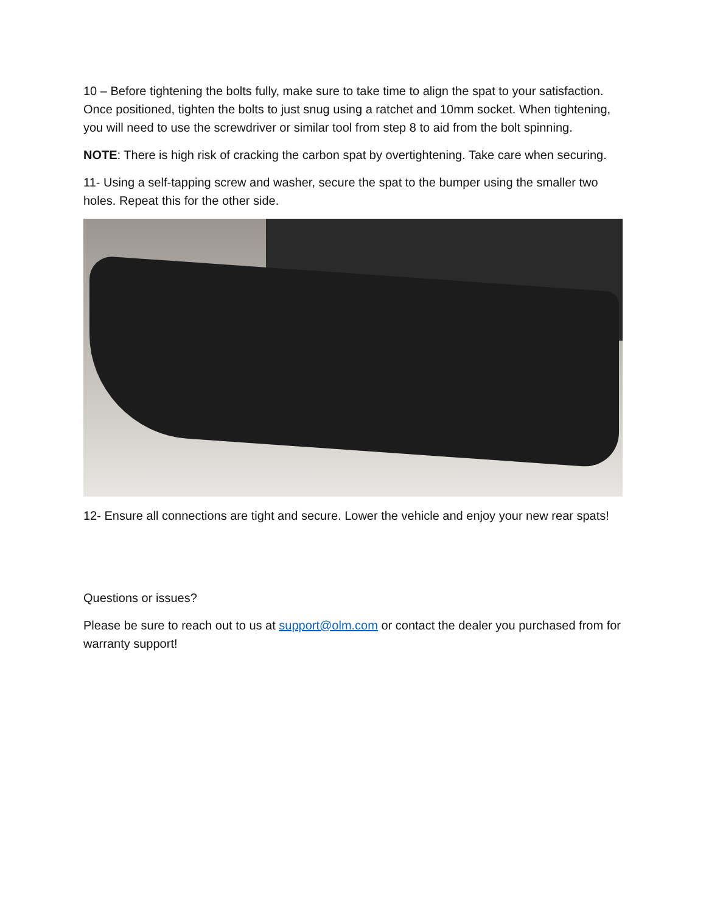10 – Before tightening the bolts fully, make sure to take time to align the spat to your satisfaction. Once positioned, tighten the bolts to just snug using a ratchet and 10mm socket. When tightening, you will need to use the screwdriver or similar tool from step 8 to aid from the bolt spinning.
NOTE: There is high risk of cracking the carbon spat by overtightening. Take care when securing.
11- Using a self-tapping screw and washer, secure the spat to the bumper using the smaller two holes. Repeat this for the other side.
12- Ensure all connections are tight and secure. Lower the vehicle and enjoy your new rear spats!
Questions or issues?
Please be sure to reach out to us at support@olm.com or contact the dealer you purchased from for warranty support!